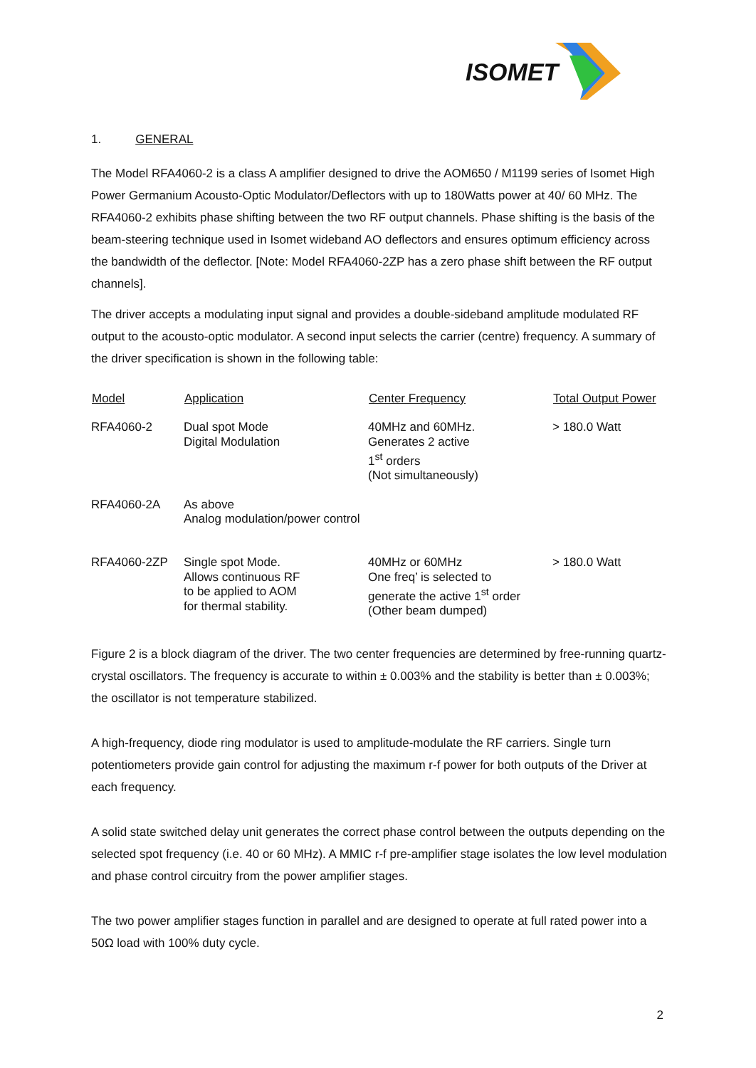ISOMET
1. GENERAL
The Model RFA4060-2 is a class A amplifier designed to drive the AOM650 / M1199 series of Isomet High Power Germanium Acousto-Optic Modulator/Deflectors with up to 180Watts power at 40/ 60 MHz. The RFA4060-2 exhibits phase shifting between the two RF output channels. Phase shifting is the basis of the beam-steering technique used in Isomet wideband AO deflectors and ensures optimum efficiency across the bandwidth of the deflector. [Note: Model RFA4060-2ZP has a zero phase shift between the RF output channels].
The driver accepts a modulating input signal and provides a double-sideband amplitude modulated RF output to the acousto-optic modulator. A second input selects the carrier (centre) frequency. A summary of the driver specification is shown in the following table:
| Model | Application | Center Frequency | Total Output Power |
| --- | --- | --- | --- |
| RFA4060-2 | Dual spot Mode Digital Modulation | 40MHz and 60MHz. Generates 2 active 1<sup>st</sup> orders (Not simultaneously) | > 180.0 Watt |
| RFA4060-2A | As above Analog modulation/power control | | |
| RFA4060-2ZP | Single spot Mode. Allows continuous RF to be applied to AOM for thermal stability. | 40MHz or 60MHz One freq’ is selected to generate the active 1<sup>st</sup> order (Other beam dumped) | > 180.0 Watt |
Figure 2 is a block diagram of the driver. The two center frequencies are determined by free-running quartz-crystal oscillators. The frequency is accurate to within ± 0.003% and the stability is better than ± 0.003%; the oscillator is not temperature stabilized.
A high-frequency, diode ring modulator is used to amplitude-modulate the RF carriers. Single turn potentiometers provide gain control for adjusting the maximum r-f power for both outputs of the Driver at each frequency.
A solid state switched delay unit generates the correct phase control between the outputs depending on the selected spot frequency (i.e. 40 or 60 MHz). A MMIC r-f pre-amplifier stage isolates the low level modulation and phase control circuitry from the power amplifier stages.
The two power amplifier stages function in parallel and are designed to operate at full rated power into a 50Ω load with 100% duty cycle.
2